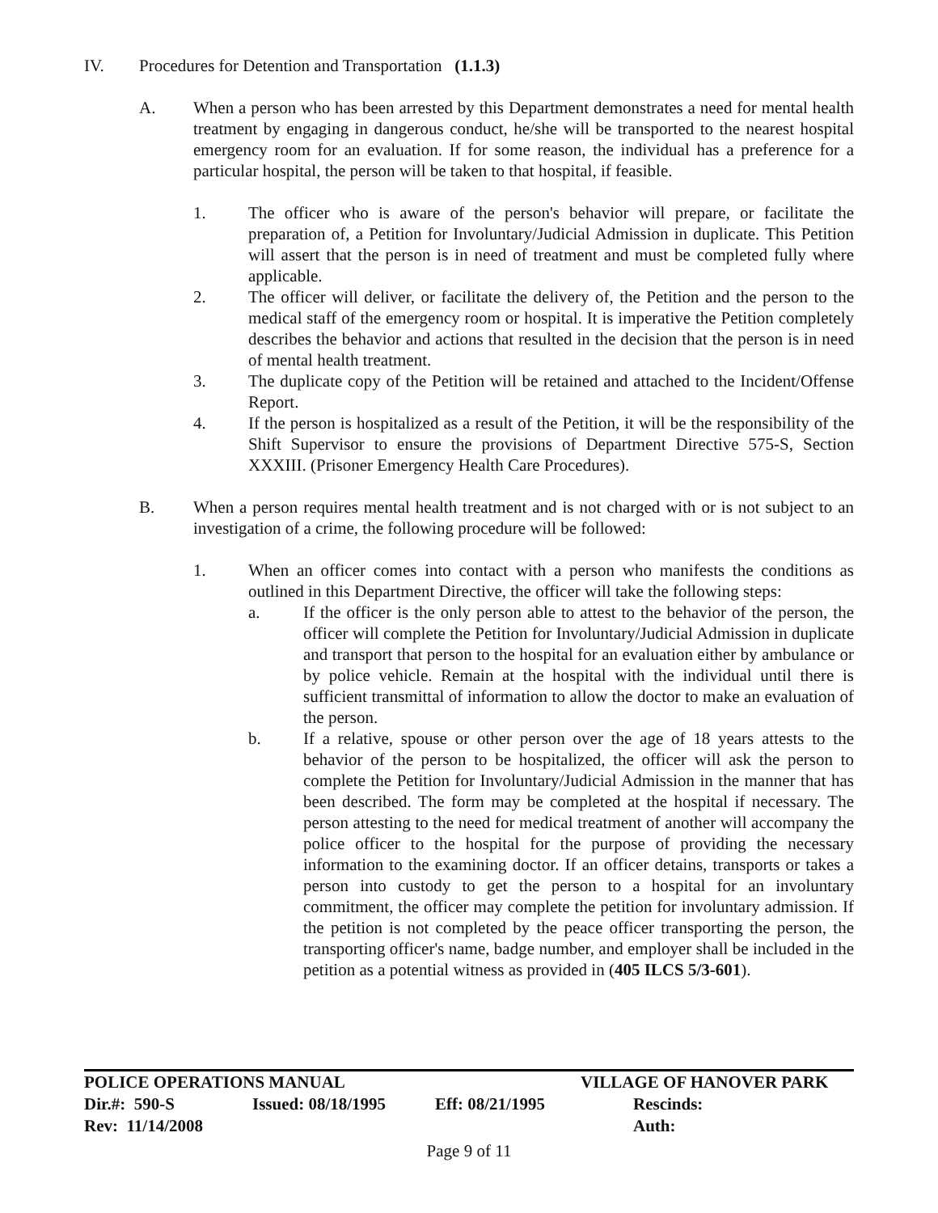IV. Procedures for Detention and Transportation (1.1.3)
A. When a person who has been arrested by this Department demonstrates a need for mental health treatment by engaging in dangerous conduct, he/she will be transported to the nearest hospital emergency room for an evaluation. If for some reason, the individual has a preference for a particular hospital, the person will be taken to that hospital, if feasible.
1. The officer who is aware of the person's behavior will prepare, or facilitate the preparation of, a Petition for Involuntary/Judicial Admission in duplicate. This Petition will assert that the person is in need of treatment and must be completed fully where applicable.
2. The officer will deliver, or facilitate the delivery of, the Petition and the person to the medical staff of the emergency room or hospital. It is imperative the Petition completely describes the behavior and actions that resulted in the decision that the person is in need of mental health treatment.
3. The duplicate copy of the Petition will be retained and attached to the Incident/Offense Report.
4. If the person is hospitalized as a result of the Petition, it will be the responsibility of the Shift Supervisor to ensure the provisions of Department Directive 575-S, Section XXXIII. (Prisoner Emergency Health Care Procedures).
B. When a person requires mental health treatment and is not charged with or is not subject to an investigation of a crime, the following procedure will be followed:
1. When an officer comes into contact with a person who manifests the conditions as outlined in this Department Directive, the officer will take the following steps:
a. If the officer is the only person able to attest to the behavior of the person, the officer will complete the Petition for Involuntary/Judicial Admission in duplicate and transport that person to the hospital for an evaluation either by ambulance or by police vehicle. Remain at the hospital with the individual until there is sufficient transmittal of information to allow the doctor to make an evaluation of the person.
b. If a relative, spouse or other person over the age of 18 years attests to the behavior of the person to be hospitalized, the officer will ask the person to complete the Petition for Involuntary/Judicial Admission in the manner that has been described. The form may be completed at the hospital if necessary. The person attesting to the need for medical treatment of another will accompany the police officer to the hospital for the purpose of providing the necessary information to the examining doctor. If an officer detains, transports or takes a person into custody to get the person to a hospital for an involuntary commitment, the officer may complete the petition for involuntary admission. If the petition is not completed by the peace officer transporting the person, the transporting officer's name, badge number, and employer shall be included in the petition as a potential witness as provided in (405 ILCS 5/3-601).
| POLICE OPERATIONS MANUAL | | | VILLAGE OF HANOVER PARK |
| Dir.#: 590-S | Issued: 08/18/1995 | Eff: 08/21/1995 | Rescinds: |
| Rev: 11/14/2008 | | | Auth: |
Page 9 of 11